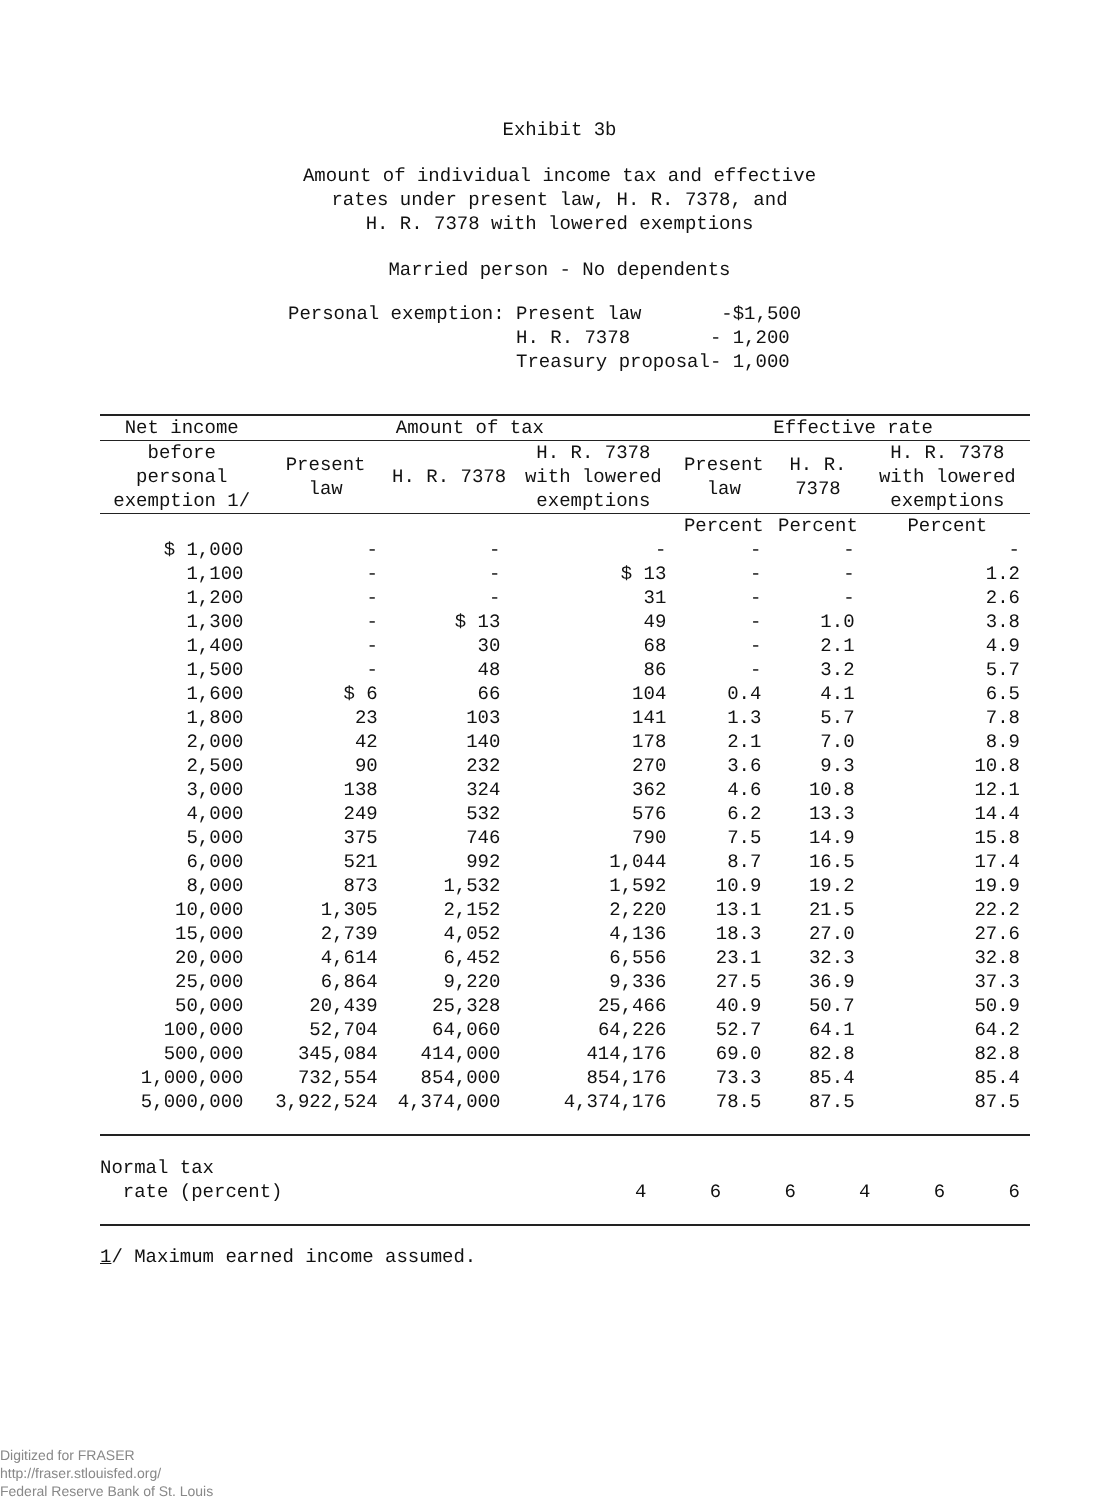Exhibit 3b
Amount of individual income tax and effective
rates under present law, H. R. 7378, and
H. R. 7378 with lowered exemptions
Married person - No dependents
Personal exemption: Present law -$1,500
H. R. 7378 - 1,200
Treasury proposal- 1,000
| Net income | Amount of tax | | | Effective rate | | |
| --- | --- | --- | --- | --- | --- | --- |
| before personal exemption 1/ | Present law | H. R. 7378 | H. R. 7378 with lowered exemptions | Present law | H. R. 7378 | H. R. 7378 with lowered exemptions |
| | | | | Percent | Percent | Percent |
| $ 1,000 | - | - | - | - | - | - |
| 1,100 | - | - | $ 13 | - | - | 1.2 |
| 1,200 | - | - | 31 | - | - | 2.6 |
| 1,300 | - | $ 13 | 49 | - | 1.0 | 3.8 |
| 1,400 | - | 30 | 68 | - | 2.1 | 4.9 |
| 1,500 | - | 48 | 86 | - | 3.2 | 5.7 |
| 1,600 | $ 6 | 66 | 104 | 0.4 | 4.1 | 6.5 |
| 1,800 | 23 | 103 | 141 | 1.3 | 5.7 | 7.8 |
| 2,000 | 42 | 140 | 178 | 2.1 | 7.0 | 8.9 |
| 2,500 | 90 | 232 | 270 | 3.6 | 9.3 | 10.8 |
| 3,000 | 138 | 324 | 362 | 4.6 | 10.8 | 12.1 |
| 4,000 | 249 | 532 | 576 | 6.2 | 13.3 | 14.4 |
| 5,000 | 375 | 746 | 790 | 7.5 | 14.9 | 15.8 |
| 6,000 | 521 | 992 | 1,044 | 8.7 | 16.5 | 17.4 |
| 8,000 | 873 | 1,532 | 1,592 | 10.9 | 19.2 | 19.9 |
| 10,000 | 1,305 | 2,152 | 2,220 | 13.1 | 21.5 | 22.2 |
| 15,000 | 2,739 | 4,052 | 4,136 | 18.3 | 27.0 | 27.6 |
| 20,000 | 4,614 | 6,452 | 6,556 | 23.1 | 32.3 | 32.8 |
| 25,000 | 6,864 | 9,220 | 9,336 | 27.5 | 36.9 | 37.3 |
| 50,000 | 20,439 | 25,328 | 25,466 | 40.9 | 50.7 | 50.9 |
| 100,000 | 52,704 | 64,060 | 64,226 | 52.7 | 64.1 | 64.2 |
| 500,000 | 345,084 | 414,000 | 414,176 | 69.0 | 82.8 | 82.8 |
| 1,000,000 | 732,554 | 854,000 | 854,176 | 73.3 | 85.4 | 85.4 |
| 5,000,000 | 3,922,524 | 4,374,000 | 4,374,176 | 78.5 | 87.5 | 87.5 |
| Normal tax rate (percent) | 4 | 6 | 6 | 4 | 6 | 6 |
1/ Maximum earned income assumed.
Digitized for FRASER
http://fraser.stlouisfed.org/
Federal Reserve Bank of St. Louis